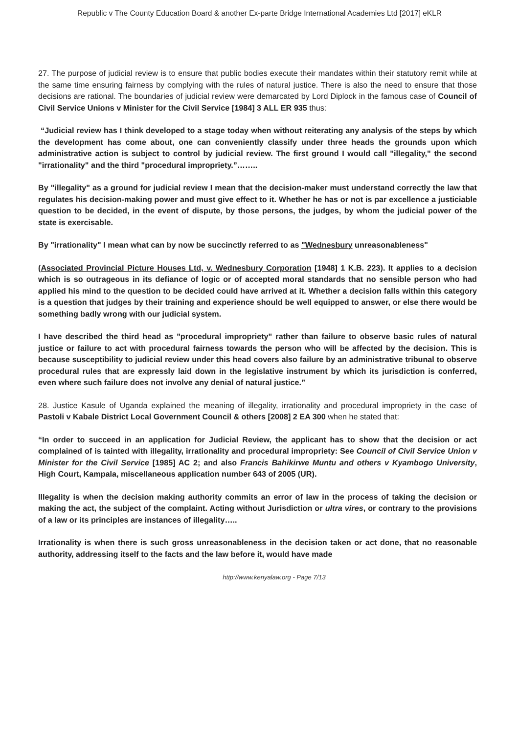Republic v The County Education Board & another Ex-parte Bridge International Academies Ltd [2017] eKLR
27. The purpose of judicial review is to ensure that public bodies execute their mandates within their statutory remit while at the same time ensuring fairness by complying with the rules of natural justice. There is also the need to ensure that those decisions are rational. The boundaries of judicial review were demarcated by Lord Diplock in the famous case of Council of Civil Service Unions v Minister for the Civil Service [1984] 3 ALL ER 935 thus:
“Judicial review has I think developed to a stage today when without reiterating any analysis of the steps by which the development has come about, one can conveniently classify under three heads the grounds upon which administrative action is subject to control by judicial review. The first ground I would call "illegality," the second "irrationality" and the third "procedural impropriety.”……..
By "illegality" as a ground for judicial review I mean that the decision-maker must understand correctly the law that regulates his decision-making power and must give effect to it. Whether he has or not is par excellence a justiciable question to be decided, in the event of dispute, by those persons, the judges, by whom the judicial power of the state is exercisable.
By "irrationality" I mean what can by now be succinctly referred to as "Wednesbury unreasonableness"
(Associated Provincial Picture Houses Ltd, v. Wednesbury Corporation [1948] 1 K.B. 223). It applies to a decision which is so outrageous in its defiance of logic or of accepted moral standards that no sensible person who had applied his mind to the question to be decided could have arrived at it. Whether a decision falls within this category is a question that judges by their training and experience should be well equipped to answer, or else there would be something badly wrong with our judicial system.
I have described the third head as "procedural impropriety" rather than failure to observe basic rules of natural justice or failure to act with procedural fairness towards the person who will be affected by the decision. This is because susceptibility to judicial review under this head covers also failure by an administrative tribunal to observe procedural rules that are expressly laid down in the legislative instrument by which its jurisdiction is conferred, even where such failure does not involve any denial of natural justice.”
28. Justice Kasule of Uganda explained the meaning of illegality, irrationality and procedural impropriety in the case of Pastoli v Kabale District Local Government Council & others [2008] 2 EA 300 when he stated that:
“In order to succeed in an application for Judicial Review, the applicant has to show that the decision or act complained of is tainted with illegality, irrationality and procedural impropriety: See Council of Civil Service Union v Minister for the Civil Service [1985] AC 2; and also Francis Bahikirwe Muntu and others v Kyambogo University, High Court, Kampala, miscellaneous application number 643 of 2005 (UR).
Illegality is when the decision making authority commits an error of law in the process of taking the decision or making the act, the subject of the complaint. Acting without Jurisdiction or ultra vires, or contrary to the provisions of a law or its principles are instances of illegality…..
Irrationality is when there is such gross unreasonableness in the decision taken or act done, that no reasonable authority, addressing itself to the facts and the law before it, would have made
http://www.kenyalaw.org - Page 7/13